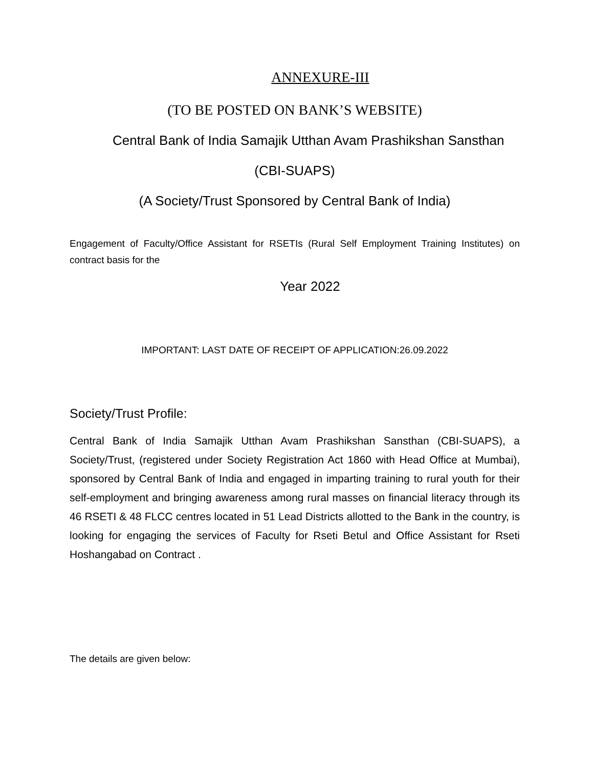ANNEXURE-III
(TO BE POSTED ON BANK’S WEBSITE)
Central Bank of India Samajik Utthan Avam Prashikshan Sansthan
(CBI-SUAPS)
(A Society/Trust Sponsored by Central Bank of India)
Engagement of Faculty/Office Assistant for RSETIs (Rural Self Employment Training Institutes) on contract basis for the
Year 2022
IMPORTANT: LAST DATE OF RECEIPT OF APPLICATION:26.09.2022
Society/Trust Profile:
Central Bank of India Samajik Utthan Avam Prashikshan Sansthan (CBI-SUAPS), a Society/Trust, (registered under Society Registration Act 1860 with Head Office at Mumbai), sponsored by Central Bank of India and engaged in imparting training to rural youth for their self-employment and bringing awareness among rural masses on financial literacy through its 46 RSETI & 48 FLCC centres located in 51 Lead Districts allotted to the Bank in the country, is looking for engaging the services of Faculty for Rseti Betul and Office Assistant for Rseti Hoshangabad on Contract .
The details are given below: